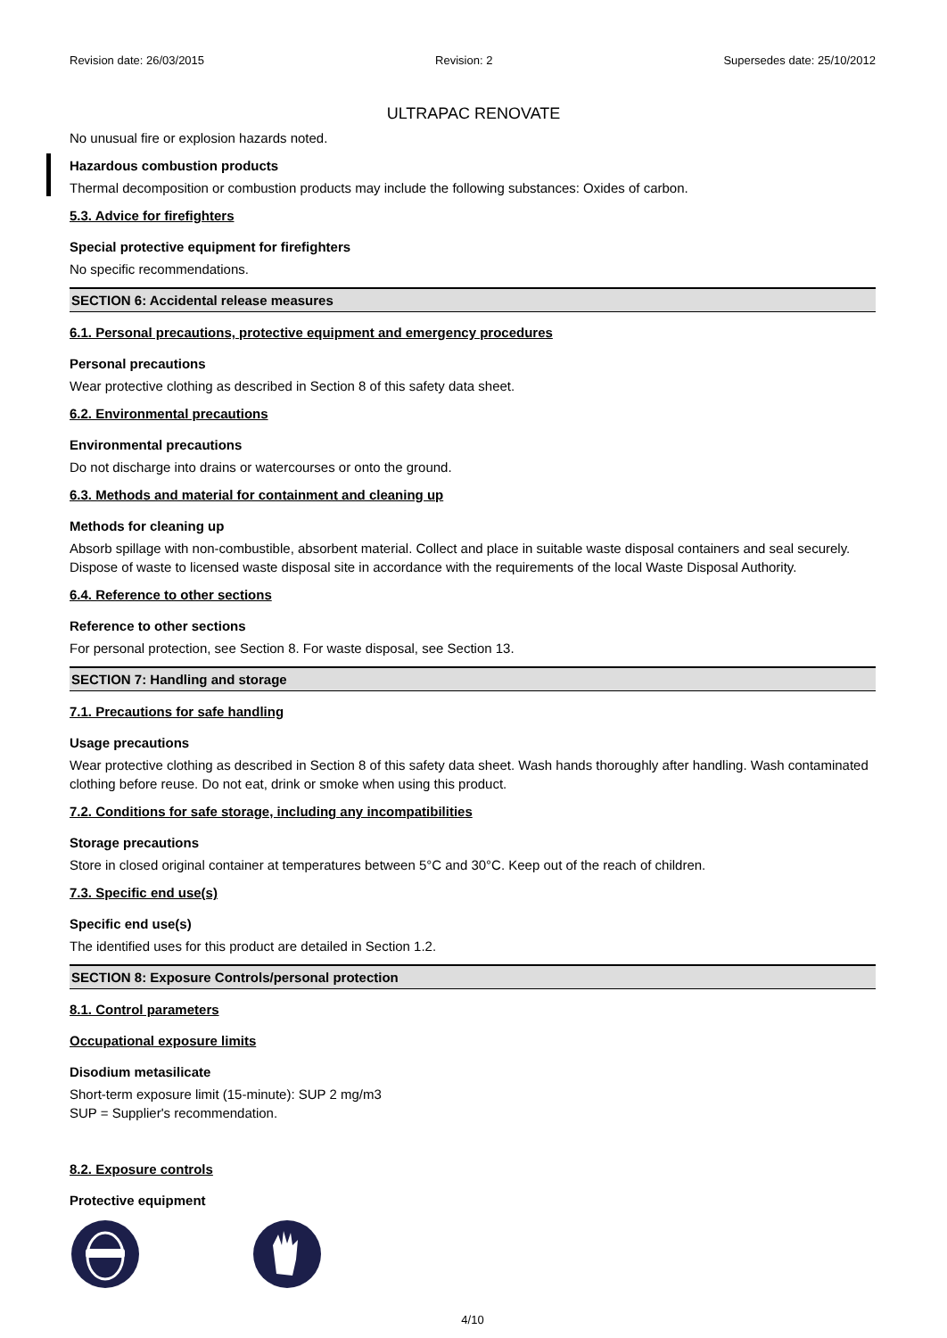Revision date: 26/03/2015 Revision: 2 Supersedes date: 25/10/2012
ULTRAPAC RENOVATE
No unusual fire or explosion hazards noted.
Hazardous combustion products
Thermal decomposition or combustion products may include the following substances: Oxides of carbon.
5.3. Advice for firefighters
Special protective equipment for firefighters
No specific recommendations.
SECTION 6: Accidental release measures
6.1. Personal precautions, protective equipment and emergency procedures
Personal precautions
Wear protective clothing as described in Section 8 of this safety data sheet.
6.2. Environmental precautions
Environmental precautions
Do not discharge into drains or watercourses or onto the ground.
6.3. Methods and material for containment and cleaning up
Methods for cleaning up
Absorb spillage with non-combustible, absorbent material. Collect and place in suitable waste disposal containers and seal securely. Dispose of waste to licensed waste disposal site in accordance with the requirements of the local Waste Disposal Authority.
6.4. Reference to other sections
Reference to other sections
For personal protection, see Section 8. For waste disposal, see Section 13.
SECTION 7: Handling and storage
7.1. Precautions for safe handling
Usage precautions
Wear protective clothing as described in Section 8 of this safety data sheet. Wash hands thoroughly after handling. Wash contaminated clothing before reuse. Do not eat, drink or smoke when using this product.
7.2. Conditions for safe storage, including any incompatibilities
Storage precautions
Store in closed original container at temperatures between 5°C and 30°C. Keep out of the reach of children.
7.3. Specific end use(s)
Specific end use(s)
The identified uses for this product are detailed in Section 1.2.
SECTION 8: Exposure Controls/personal protection
8.1. Control parameters
Occupational exposure limits
Disodium metasilicate
Short-term exposure limit (15-minute): SUP 2 mg/m3
SUP = Supplier's recommendation.
8.2. Exposure controls
Protective equipment
4/10